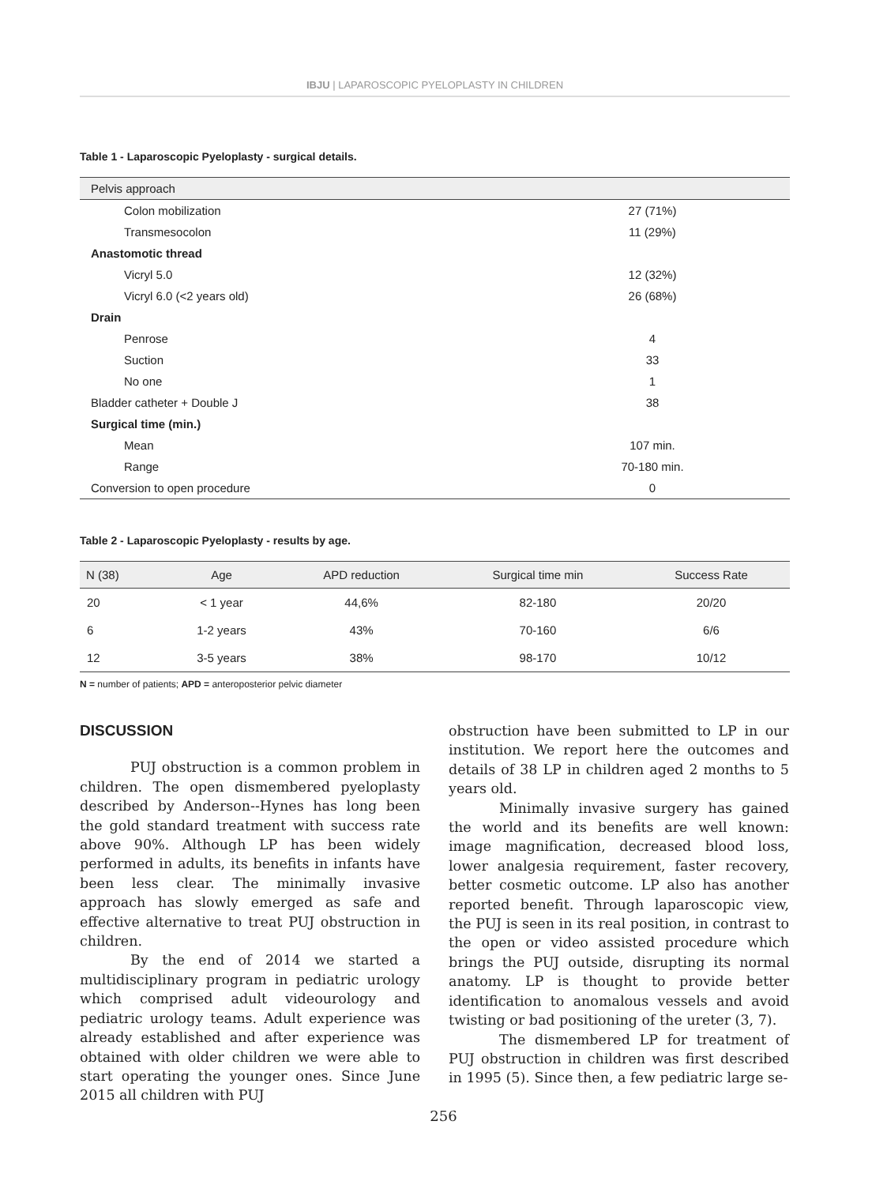IBJU | LAPAROSCOPIC PYELOPLASTY IN CHILDREN
Table 1 - Laparoscopic Pyeloplasty - surgical details.
| Pelvis approach | |
| Colon mobilization | 27 (71%) |
| Transmesocolon | 11 (29%) |
| Anastomotic thread | |
| Vicryl 5.0 | 12 (32%) |
| Vicryl 6.0 (<2 years old) | 26 (68%) |
| Drain | |
| Penrose | 4 |
| Suction | 33 |
| No one | 1 |
| Bladder catheter + Double J | 38 |
| Surgical time (min.) | |
| Mean | 107 min. |
| Range | 70-180 min. |
| Conversion to open procedure | 0 |
Table 2 - Laparoscopic Pyeloplasty - results by age.
| N (38) | Age | APD reduction | Surgical time min | Success Rate |
| --- | --- | --- | --- | --- |
| 20 | < 1 year | 44,6% | 82-180 | 20/20 |
| 6 | 1-2 years | 43% | 70-160 | 6/6 |
| 12 | 3-5 years | 38% | 98-170 | 10/12 |
N = number of patients; APD = anteroposterior pelvic diameter
DISCUSSION
PUJ obstruction is a common problem in children. The open dismembered pyeloplasty described by Anderson--Hynes has long been the gold standard treatment with success rate above 90%. Although LP has been widely performed in adults, its benefits in infants have been less clear. The minimally invasive approach has slowly emerged as safe and effective alternative to treat PUJ obstruction in children.
By the end of 2014 we started a multidisciplinary program in pediatric urology which comprised adult videourology and pediatric urology teams. Adult experience was already established and after experience was obtained with older children we were able to start operating the younger ones. Since June 2015 all children with PUJ
obstruction have been submitted to LP in our institution. We report here the outcomes and details of 38 LP in children aged 2 months to 5 years old.
Minimally invasive surgery has gained the world and its benefits are well known: image magnification, decreased blood loss, lower analgesia requirement, faster recovery, better cosmetic outcome. LP also has another reported benefit. Through laparoscopic view, the PUJ is seen in its real position, in contrast to the open or video assisted procedure which brings the PUJ outside, disrupting its normal anatomy. LP is thought to provide better identification to anomalous vessels and avoid twisting or bad positioning of the ureter (3, 7).
The dismembered LP for treatment of PUJ obstruction in children was first described in 1995 (5). Since then, a few pediatric large se-
256